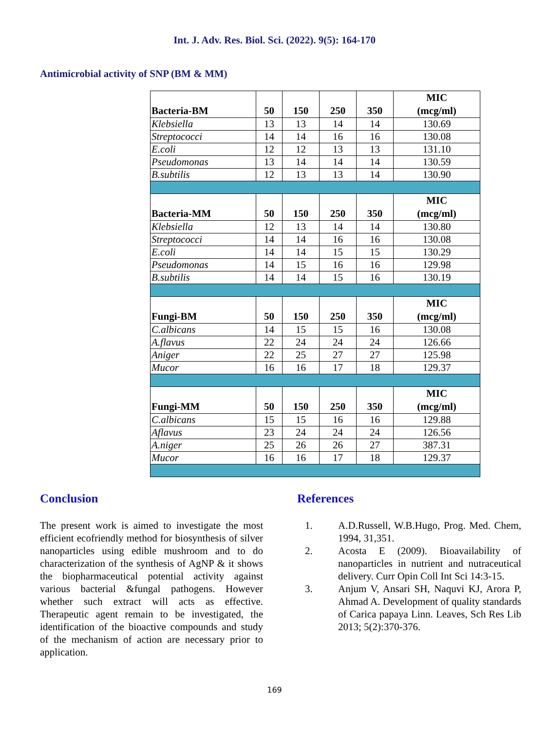Int. J. Adv. Res. Biol. Sci. (2022). 9(5): 164-170
Antimicrobial activity of SNP (BM & MM)
| Bacteria-BM | 50 | 150 | 250 | 350 | MIC (mcg/ml) |
| Klebsiella | 13 | 13 | 14 | 14 | 130.69 |
| Streptococci | 14 | 14 | 16 | 16 | 130.08 |
| E.coli | 12 | 12 | 13 | 13 | 131.10 |
| Pseudomonas | 13 | 14 | 14 | 14 | 130.59 |
| B.subtilis | 12 | 13 | 13 | 14 | 130.90 |
| Bacteria-MM | 50 | 150 | 250 | 350 | MIC (mcg/ml) |
| Klebsiella | 12 | 13 | 14 | 14 | 130.80 |
| Streptococci | 14 | 14 | 16 | 16 | 130.08 |
| E.coli | 14 | 14 | 15 | 15 | 130.29 |
| Pseudomonas | 14 | 15 | 16 | 16 | 129.98 |
| B.subtilis | 14 | 14 | 15 | 16 | 130.19 |
| Fungi-BM | 50 | 150 | 250 | 350 | MIC (mcg/ml) |
| C.albicans | 14 | 15 | 15 | 16 | 130.08 |
| A.flavus | 22 | 24 | 24 | 24 | 126.66 |
| Aniger | 22 | 25 | 27 | 27 | 125.98 |
| Mucor | 16 | 16 | 17 | 18 | 129.37 |
| Fungi-MM | 50 | 150 | 250 | 350 | MIC (mcg/ml) |
| C.albicans | 15 | 15 | 16 | 16 | 129.88 |
| Aflavus | 23 | 24 | 24 | 24 | 126.56 |
| A.niger | 25 | 26 | 26 | 27 | 387.31 |
| Mucor | 16 | 16 | 17 | 18 | 129.37 |
Conclusion
The present work is aimed to investigate the most efficient ecofriendly method for biosynthesis of silver nanoparticles using edible mushroom and to do characterization of the synthesis of AgNP & it shows the biopharmaceutical potential activity against various bacterial &fungal pathogens. However whether such extract will acts as effective. Therapeutic agent remain to be investigated, the identification of the bioactive compounds and study of the mechanism of action are necessary prior to application.
References
1. A.D.Russell, W.B.Hugo, Prog. Med. Chem, 1994, 31,351.
2. Acosta E (2009). Bioavailability of nanoparticles in nutrient and nutraceutical delivery. Curr Opin Coll Int Sci 14:3-15.
3. Anjum V, Ansari SH, Naquvi KJ, Arora P, Ahmad A. Development of quality standards of Carica papaya Linn. Leaves, Sch Res Lib 2013; 5(2):370-376.
169